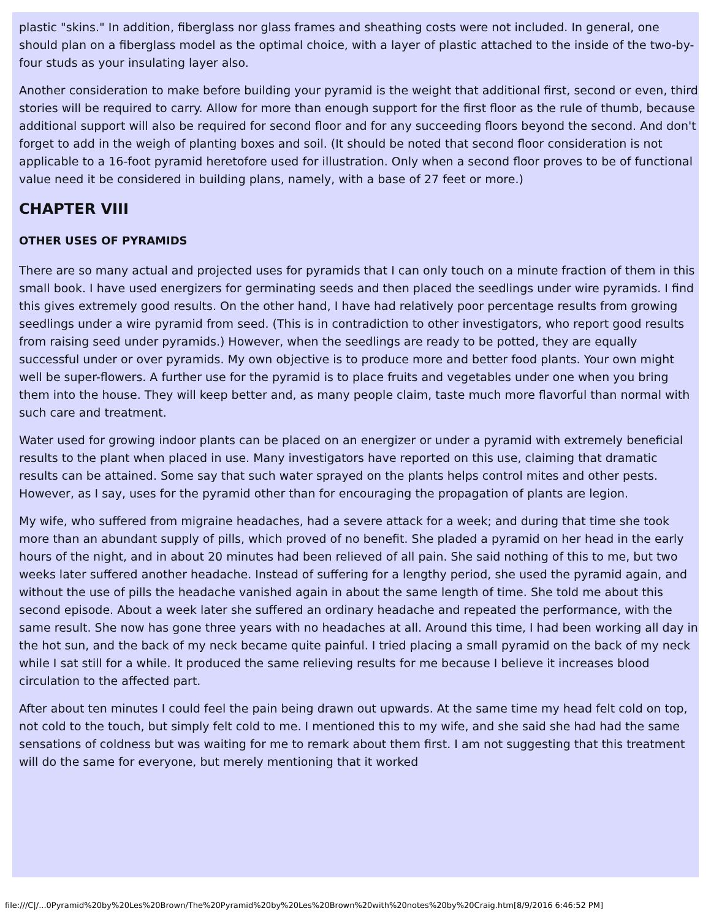plastic "skins." In addition, fiberglass nor glass frames and sheathing costs were not included. In general, one should plan on a fiberglass model as the optimal choice, with a layer of plastic attached to the inside of the two-by-four studs as your insulating layer also.
Another consideration to make before building your pyramid is the weight that additional first, second or even, third stories will be required to carry. Allow for more than enough support for the first floor as the rule of thumb, because additional support will also be required for second floor and for any succeeding floors beyond the second. And don't forget to add in the weigh of planting boxes and soil. (It should be noted that second floor consideration is not applicable to a 16-foot pyramid heretofore used for illustration. Only when a second floor proves to be of functional value need it be considered in building plans, namely, with a base of 27 feet or more.)
CHAPTER VIII
OTHER USES OF PYRAMIDS
There are so many actual and projected uses for pyramids that I can only touch on a minute fraction of them in this small book. I have used energizers for germinating seeds and then placed the seedlings under wire pyramids. I find this gives extremely good results. On the other hand, I have had relatively poor percentage results from growing seedlings under a wire pyramid from seed. (This is in contradiction to other investigators, who report good results from raising seed under pyramids.) However, when the seedlings are ready to be potted, they are equally successful under or over pyramids. My own objective is to produce more and better food plants. Your own might well be super-flowers. A further use for the pyramid is to place fruits and vegetables under one when you bring them into the house. They will keep better and, as many people claim, taste much more flavorful than normal with such care and treatment.
Water used for growing indoor plants can be placed on an energizer or under a pyramid with extremely beneficial results to the plant when placed in use. Many investigators have reported on this use, claiming that dramatic results can be attained. Some say that such water sprayed on the plants helps control mites and other pests. However, as I say, uses for the pyramid other than for encouraging the propagation of plants are legion.
My wife, who suffered from migraine headaches, had a severe attack for a week; and during that time she took more than an abundant supply of pills, which proved of no benefit. She pladed a pyramid on her head in the early hours of the night, and in about 20 minutes had been relieved of all pain. She said nothing of this to me, but two weeks later suffered another headache. Instead of suffering for a lengthy period, she used the pyramid again, and without the use of pills the headache vanished again in about the same length of time. She told me about this second episode. About a week later she suffered an ordinary headache and repeated the performance, with the same result. She now has gone three years with no headaches at all. Around this time, I had been working all day in the hot sun, and the back of my neck became quite painful. I tried placing a small pyramid on the back of my neck while I sat still for a while. It produced the same relieving results for me because I believe it increases blood circulation to the affected part.
After about ten minutes I could feel the pain being drawn out upwards. At the same time my head felt cold on top, not cold to the touch, but simply felt cold to me. I mentioned this to my wife, and she said she had had the same sensations of coldness but was waiting for me to remark about them first. I am not suggesting that this treatment will do the same for everyone, but merely mentioning that it worked
file:///C|/...0Pyramid%20by%20Les%20Brown/The%20Pyramid%20by%20Les%20Brown%20with%20notes%20by%20Craig.htm[8/9/2016 6:46:52 PM]